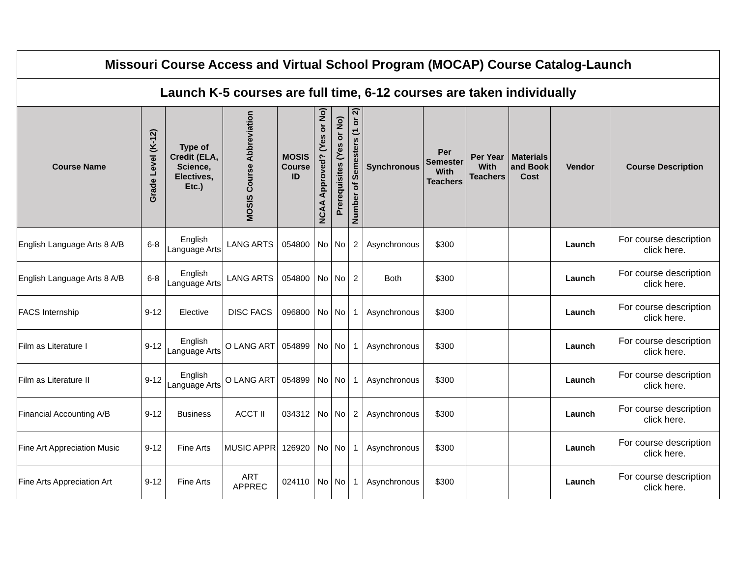| Missouri Course Access and Virtual School Program (MOCAP) Course Catalog-Launch | | | | | | | | | | | | | |
| Launch K-5 courses are full time, 6-12 courses are taken individually | | | | | | | | | | | | | |
| Course Name | Grade Level (K-12) | Type of Credit (ELA, Science, Electives, Etc.) | MOSIS Course Abbreviation | MOSIS Course ID | NCAA Approved? (Yes or No) | Prerequisites (Yes or No) | Number of Semesters (1 or 2) | Synchronous | Per Semester With Teachers | Per Year With Teachers | Materials and Book Cost | Vendor | Course Description |
| English Language Arts 8 A/B | 6-8 | English Language Arts | LANG ARTS | 054800 | No | No | 2 | Asynchronous | $300 | | | Launch | For course description click here. |
| English Language Arts 8 A/B | 6-8 | English Language Arts | LANG ARTS | 054800 | No | No | 2 | Both | $300 | | | Launch | For course description click here. |
| FACS Internship | 9-12 | Elective | DISC FACS | 096800 | No | No | 1 | Asynchronous | $300 | | | Launch | For course description click here. |
| Film as Literature I | 9-12 | English Language Arts | O LANG ART | 054899 | No | No | 1 | Asynchronous | $300 | | | Launch | For course description click here. |
| Film as Literature II | 9-12 | English Language Arts | O LANG ART | 054899 | No | No | 1 | Asynchronous | $300 | | | Launch | For course description click here. |
| Financial Accounting A/B | 9-12 | Business | ACCT II | 034312 | No | No | 2 | Asynchronous | $300 | | | Launch | For course description click here. |
| Fine Art Appreciation Music | 9-12 | Fine Arts | MUSIC APPR | 126920 | No | No | 1 | Asynchronous | $300 | | | Launch | For course description click here. |
| Fine Arts Appreciation Art | 9-12 | Fine Arts | ART APPREC | 024110 | No | No | 1 | Asynchronous | $300 | | | Launch | For course description click here. |